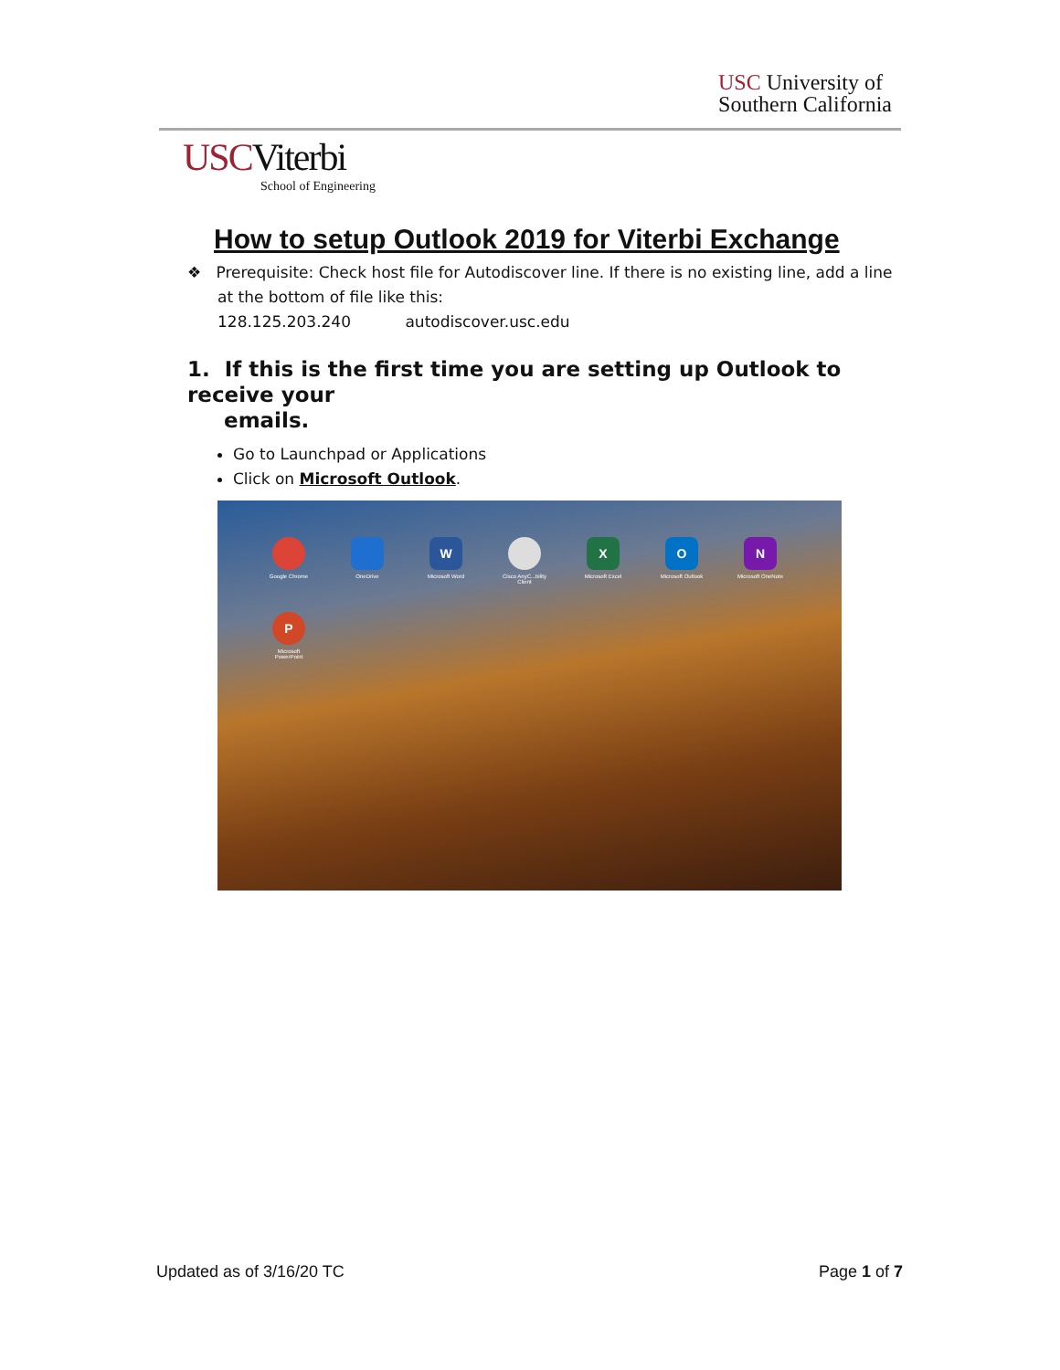USC University of
Southern California
USCViterbi
School of Engineering
How to setup Outlook 2019 for Viterbi Exchange
❖ Prerequisite: Check host file for Autodiscover line. If there is no existing line, add a line
at the bottom of file like this:
128.125.203.240 autodiscover.usc.edu
1. If this is the first time you are setting up Outlook to receive your
emails.
Go to Launchpad or Applications
Click on Microsoft Outlook.
Google Chrome
OneDrive
W
Microsoft Word
Cisco AnyC...bility Client
X
Microsoft Excel
O
Microsoft Outlook
N
Microsoft OneNote
P
Microsoft PowerPoint
Updated as of 3/16/20 TC Page 1 of 7